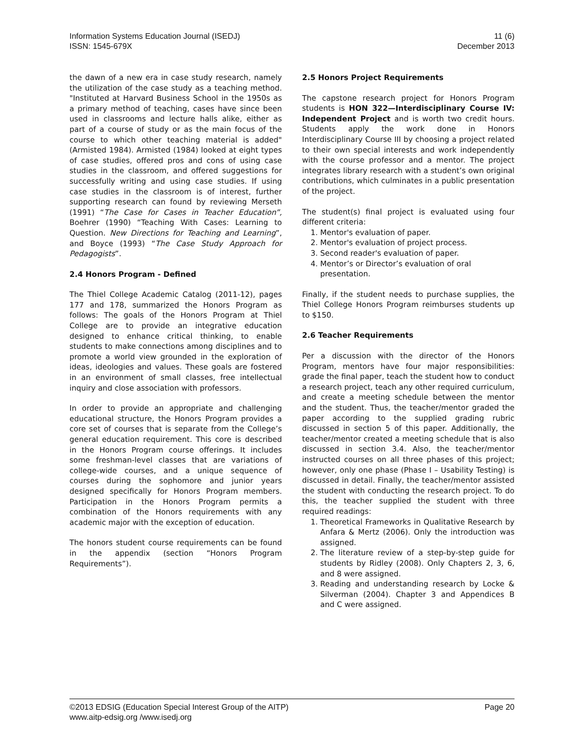Information Systems Education Journal (ISEDJ)
ISSN: 1545-679X
11 (6)
December 2013
the dawn of a new era in case study research, namely the utilization of the case study as a teaching method. "Instituted at Harvard Business School in the 1950s as a primary method of teaching, cases have since been used in classrooms and lecture halls alike, either as part of a course of study or as the main focus of the course to which other teaching material is added" (Armisted 1984). Armisted (1984) looked at eight types of case studies, offered pros and cons of using case studies in the classroom, and offered suggestions for successfully writing and using case studies. If using case studies in the classroom is of interest, further supporting research can found by reviewing Merseth (1991) “The Case for Cases in Teacher Education”, Boehrer (1990) “Teaching With Cases: Learning to Question. New Directions for Teaching and Learning”, and Boyce (1993) “The Case Study Approach for Pedagogists”.
2.4 Honors Program - Defined
The Thiel College Academic Catalog (2011-12), pages 177 and 178, summarized the Honors Program as follows: The goals of the Honors Program at Thiel College are to provide an integrative education designed to enhance critical thinking, to enable students to make connections among disciplines and to promote a world view grounded in the exploration of ideas, ideologies and values. These goals are fostered in an environment of small classes, free intellectual inquiry and close association with professors.
In order to provide an appropriate and challenging educational structure, the Honors Program provides a core set of courses that is separate from the College’s general education requirement. This core is described in the Honors Program course offerings. It includes some freshman-level classes that are variations of college-wide courses, and a unique sequence of courses during the sophomore and junior years designed specifically for Honors Program members. Participation in the Honors Program permits a combination of the Honors requirements with any academic major with the exception of education.
The honors student course requirements can be found in the appendix (section “Honors Program Requirements”).
2.5 Honors Project Requirements
The capstone research project for Honors Program students is HON 322—Interdisciplinary Course IV: Independent Project and is worth two credit hours. Students apply the work done in Honors Interdisciplinary Course III by choosing a project related to their own special interests and work independently with the course professor and a mentor. The project integrates library research with a student’s own original contributions, which culminates in a public presentation of the project.
The student(s) final project is evaluated using four different criteria:
1. Mentor's evaluation of paper.
2. Mentor's evaluation of project process.
3. Second reader's evaluation of paper.
4. Mentor’s or Director’s evaluation of oral presentation.
Finally, if the student needs to purchase supplies, the Thiel College Honors Program reimburses students up to $150.
2.6 Teacher Requirements
Per a discussion with the director of the Honors Program, mentors have four major responsibilities: grade the final paper, teach the student how to conduct a research project, teach any other required curriculum, and create a meeting schedule between the mentor and the student. Thus, the teacher/mentor graded the paper according to the supplied grading rubric discussed in section 5 of this paper. Additionally, the teacher/mentor created a meeting schedule that is also discussed in section 3.4. Also, the teacher/mentor instructed courses on all three phases of this project; however, only one phase (Phase I – Usability Testing) is discussed in detail. Finally, the teacher/mentor assisted the student with conducting the research project. To do this, the teacher supplied the student with three required readings:
1. Theoretical Frameworks in Qualitative Research by Anfara & Mertz (2006). Only the introduction was assigned.
2. The literature review of a step-by-step guide for students by Ridley (2008). Only Chapters 2, 3, 6, and 8 were assigned.
3. Reading and understanding research by Locke & Silverman (2004). Chapter 3 and Appendices B and C were assigned.
©2013 EDSIG (Education Special Interest Group of the AITP)
www.aitp-edsig.org /www.isedj.org
Page 20